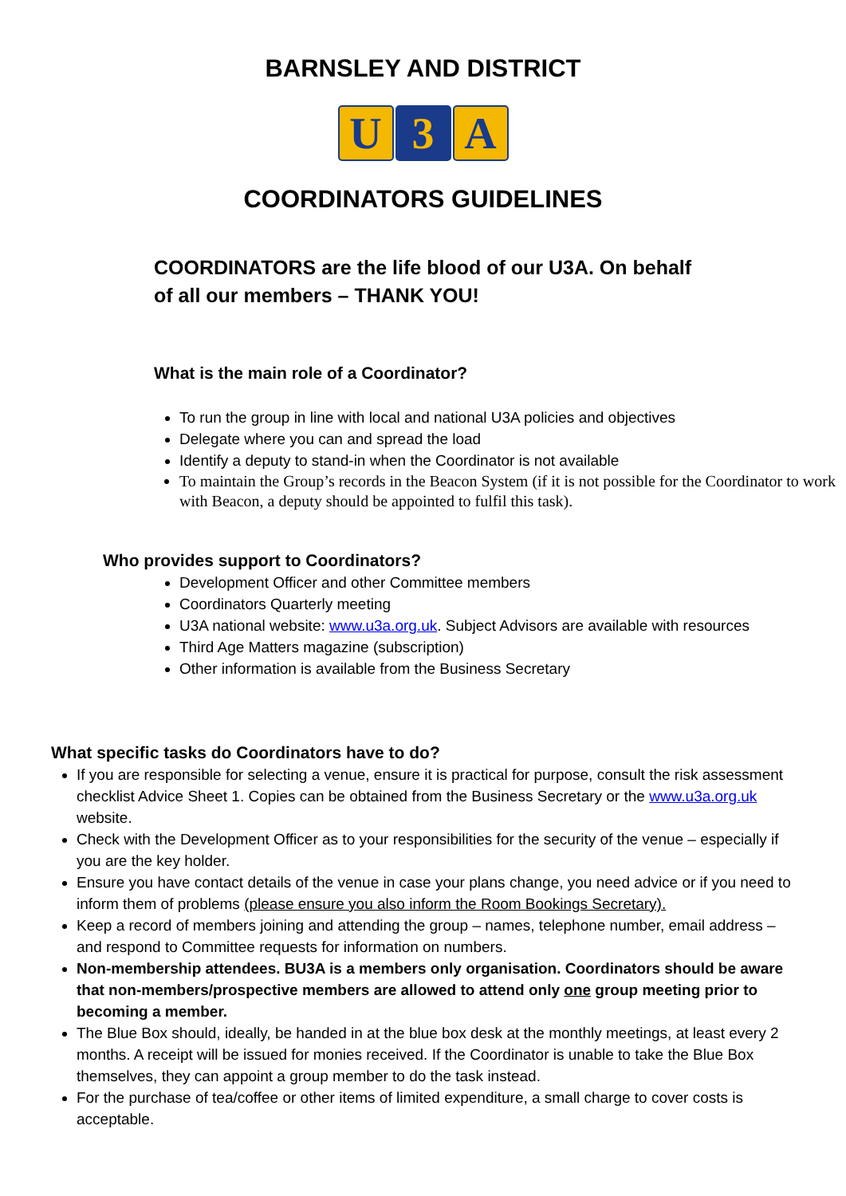BARNSLEY AND DISTRICT
U 3 A
COORDINATORS GUIDELINES
COORDINATORS are the life blood of our U3A. On behalf
of all our members – THANK YOU!
What is the main role of a Coordinator?
To run the group in line with local and national U3A policies and objectives
Delegate where you can and spread the load
Identify a deputy to stand-in when the Coordinator is not available
To maintain the Group’s records in the Beacon System (if it is not possible for the Coordinator to work with Beacon, a deputy should be appointed to fulfil this task).
Who provides support to Coordinators?
Development Officer and other Committee members
Coordinators Quarterly meeting
U3A national website: www.u3a.org.uk. Subject Advisors are available with resources
Third Age Matters magazine (subscription)
Other information is available from the Business Secretary
What specific tasks do Coordinators have to do?
If you are responsible for selecting a venue, ensure it is practical for purpose, consult the risk assessment checklist Advice Sheet 1. Copies can be obtained from the Business Secretary or the www.u3a.org.uk website.
Check with the Development Officer as to your responsibilities for the security of the venue – especially if you are the key holder.
Ensure you have contact details of the venue in case your plans change, you need advice or if you need to inform them of problems (please ensure you also inform the Room Bookings Secretary).
Keep a record of members joining and attending the group – names, telephone number, email address – and respond to Committee requests for information on numbers.
Non-membership attendees. BU3A is a members only organisation. Coordinators should be aware that non-members/prospective members are allowed to attend only one group meeting prior to becoming a member.
The Blue Box should, ideally, be handed in at the blue box desk at the monthly meetings, at least every 2 months. A receipt will be issued for monies received. If the Coordinator is unable to take the Blue Box themselves, they can appoint a group member to do the task instead.
For the purchase of tea/coffee or other items of limited expenditure, a small charge to cover costs is acceptable.